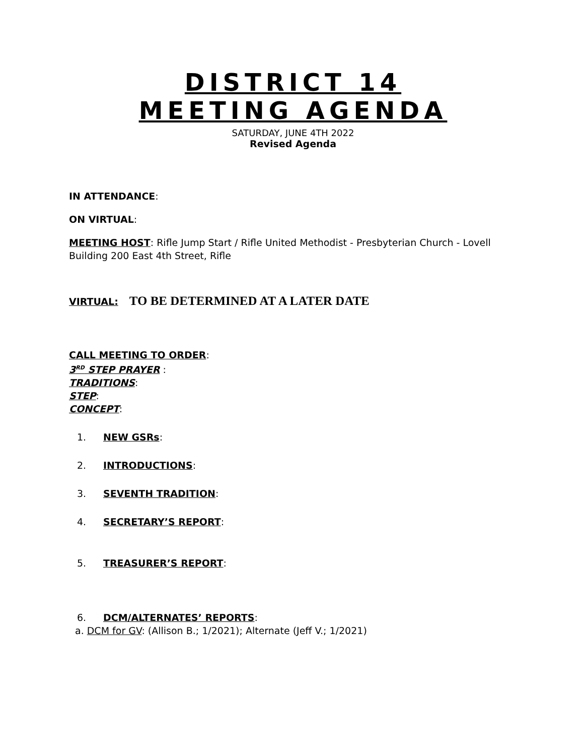DISTRICT 14
MEETING AGENDA
SATURDAY, JUNE 4TH 2022
Revised Agenda
IN ATTENDANCE:
ON VIRTUAL:
MEETING HOST: Rifle Jump Start / Rifle United Methodist - Presbyterian Church - Lovell Building 200 East 4th Street, Rifle
VIRTUAL: TO BE DETERMINED AT A LATER DATE
CALL MEETING TO ORDER:
3<sup>RD</sup> STEP PRAYER :
TRADITIONS:
STEP:
CONCEPT:
1. NEW GSRs:
2. INTRODUCTIONS:
3. SEVENTH TRADITION:
4. SECRETARY’S REPORT:
5. TREASURER’S REPORT:
6. DCM/ALTERNATES’ REPORTS:
a. DCM for GV: (Allison B.; 1/2021); Alternate (Jeff V.; 1/2021)